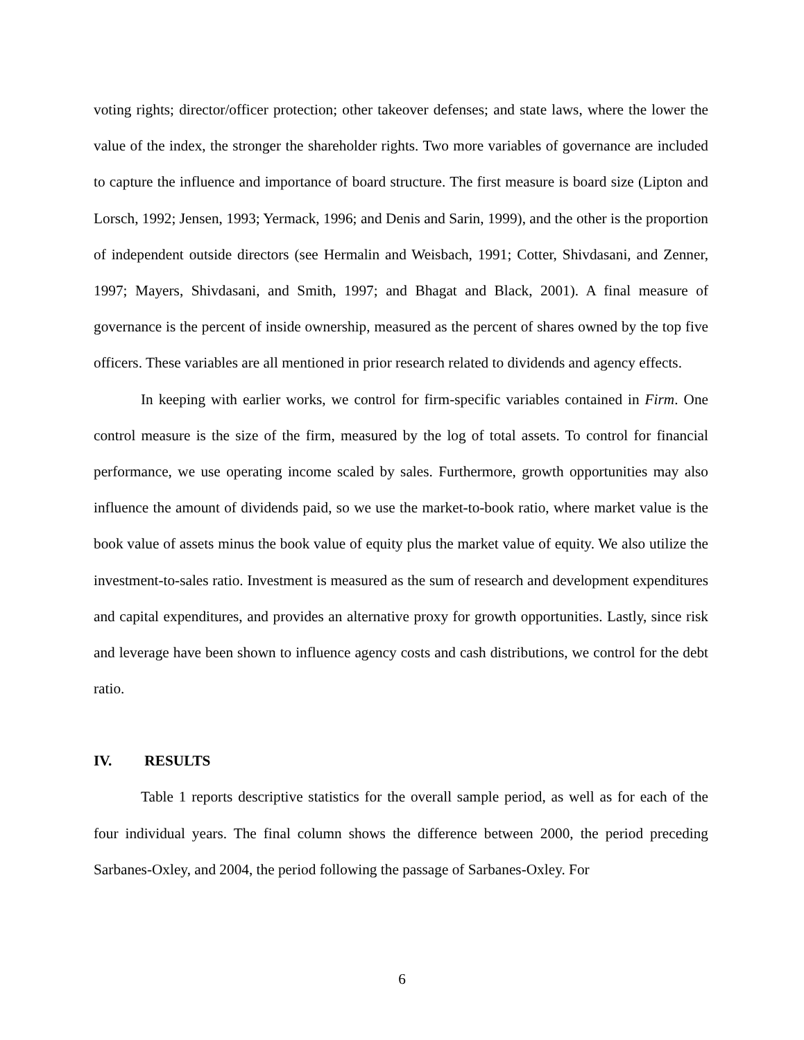voting rights; director/officer protection; other takeover defenses; and state laws, where the lower the value of the index, the stronger the shareholder rights. Two more variables of governance are included to capture the influence and importance of board structure. The first measure is board size (Lipton and Lorsch, 1992; Jensen, 1993; Yermack, 1996; and Denis and Sarin, 1999), and the other is the proportion of independent outside directors (see Hermalin and Weisbach, 1991; Cotter, Shivdasani, and Zenner, 1997; Mayers, Shivdasani, and Smith, 1997; and Bhagat and Black, 2001). A final measure of governance is the percent of inside ownership, measured as the percent of shares owned by the top five officers. These variables are all mentioned in prior research related to dividends and agency effects.
In keeping with earlier works, we control for firm-specific variables contained in Firm. One control measure is the size of the firm, measured by the log of total assets. To control for financial performance, we use operating income scaled by sales. Furthermore, growth opportunities may also influence the amount of dividends paid, so we use the market-to-book ratio, where market value is the book value of assets minus the book value of equity plus the market value of equity. We also utilize the investment-to-sales ratio. Investment is measured as the sum of research and development expenditures and capital expenditures, and provides an alternative proxy for growth opportunities. Lastly, since risk and leverage have been shown to influence agency costs and cash distributions, we control for the debt ratio.
IV. RESULTS
Table 1 reports descriptive statistics for the overall sample period, as well as for each of the four individual years. The final column shows the difference between 2000, the period preceding Sarbanes-Oxley, and 2004, the period following the passage of Sarbanes-Oxley. For
6